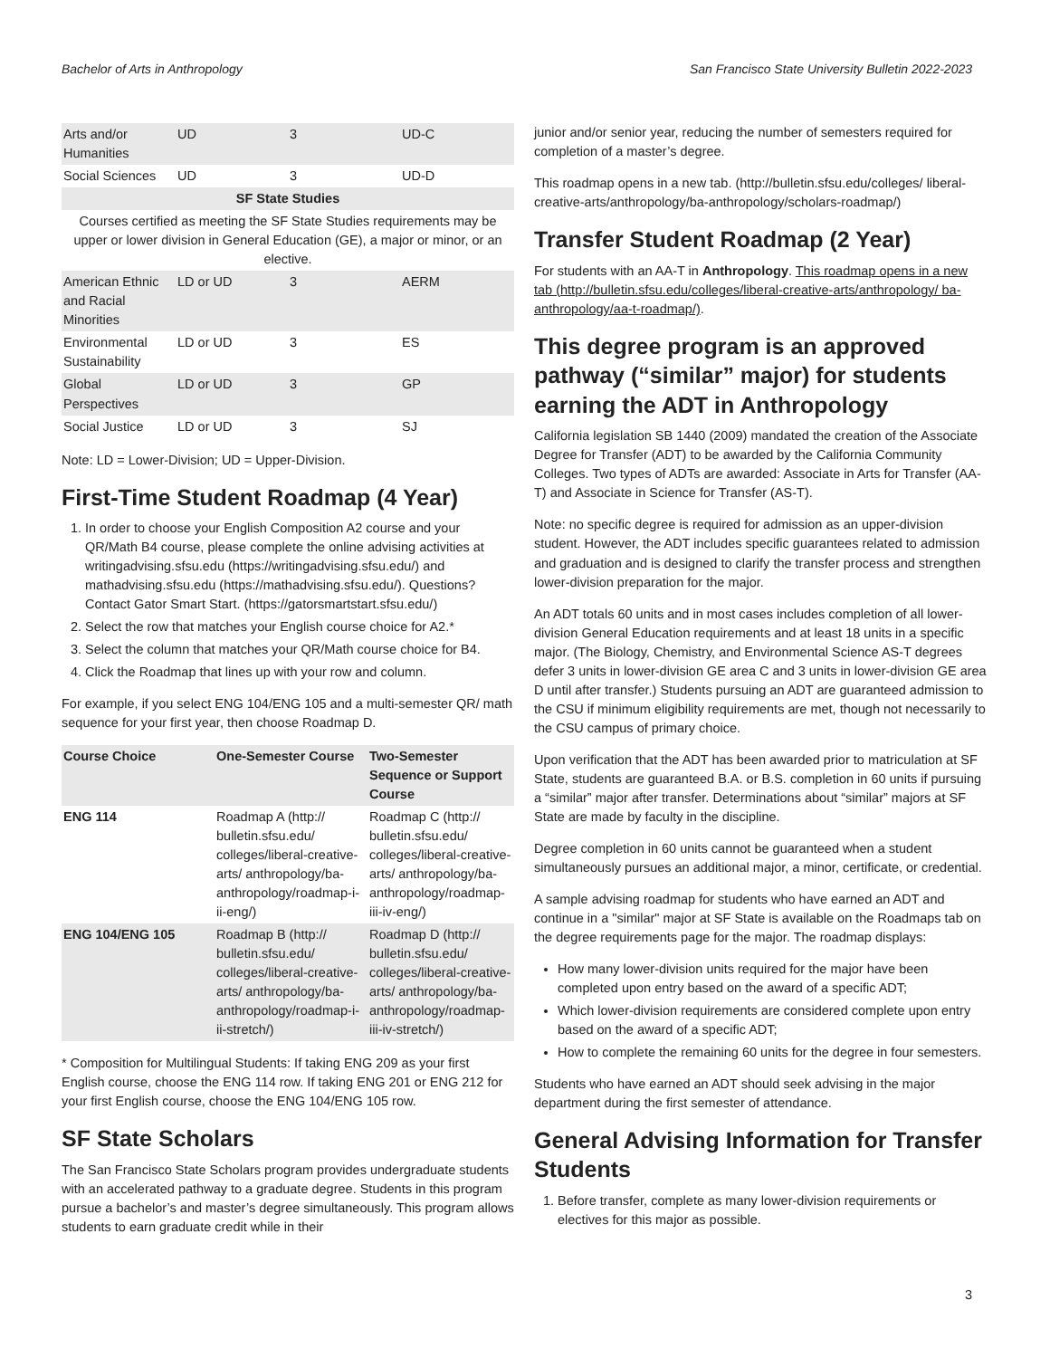Bachelor of Arts in Anthropology San Francisco State University Bulletin 2022-2023
| Arts and/or Humanities | UD | 3 | UD-C |
| Social Sciences | UD | 3 | UD-D |
| SF State Studies | | | |
| Courses certified as meeting the SF State Studies requirements may be upper or lower division in General Education (GE), a major or minor, or an elective. | | | |
| American Ethnic and Racial Minorities | LD or UD | 3 | AERM |
| Environmental Sustainability | LD or UD | 3 | ES |
| Global Perspectives | LD or UD | 3 | GP |
| Social Justice | LD or UD | 3 | SJ |
Note: LD = Lower-Division; UD = Upper-Division.
First-Time Student Roadmap (4 Year)
1. In order to choose your English Composition A2 course and your QR/Math B4 course, please complete the online advising activities at writingadvising.sfsu.edu (https://writingadvising.sfsu.edu/) and mathadvising.sfsu.edu (https://mathadvising.sfsu.edu/). Questions? Contact Gator Smart Start. (https://gatorsmartstart.sfsu.edu/)
2. Select the row that matches your English course choice for A2.*
3. Select the column that matches your QR/Math course choice for B4.
4. Click the Roadmap that lines up with your row and column.
For example, if you select ENG 104/ENG 105 and a multi-semester QR/ math sequence for your first year, then choose Roadmap D.
| Course Choice | One-Semester Course | Two-Semester Sequence or Support Course |
| --- | --- | --- |
| ENG 114 | Roadmap A (http:// bulletin.sfsu.edu/ colleges/liberal-creative-arts/ anthropology/ba-anthropology/roadmap-i-ii-eng/) | Roadmap C (http:// bulletin.sfsu.edu/ colleges/liberal-creative-arts/ anthropology/ba-anthropology/roadmap-iii-iv-eng/) |
| ENG 104/ENG 105 | Roadmap B (http:// bulletin.sfsu.edu/ colleges/liberal-creative-arts/ anthropology/ba-anthropology/roadmap-i-ii-stretch/) | Roadmap D (http:// bulletin.sfsu.edu/ colleges/liberal-creative-arts/ anthropology/ba-anthropology/roadmap-iii-iv-stretch/) |
* Composition for Multilingual Students: If taking ENG 209 as your first English course, choose the ENG 114 row. If taking ENG 201 or ENG 212 for your first English course, choose the ENG 104/ENG 105 row.
SF State Scholars
The San Francisco State Scholars program provides undergraduate students with an accelerated pathway to a graduate degree. Students in this program pursue a bachelor’s and master’s degree simultaneously. This program allows students to earn graduate credit while in their
junior and/or senior year, reducing the number of semesters required for completion of a master’s degree.
This roadmap opens in a new tab. (http://bulletin.sfsu.edu/colleges/ liberal-creative-arts/anthropology/ba-anthropology/scholars-roadmap/)
Transfer Student Roadmap (2 Year)
For students with an AA-T in Anthropology. This roadmap opens in a new tab (http://bulletin.sfsu.edu/colleges/liberal-creative-arts/anthropology/ ba-anthropology/aa-t-roadmap/).
This degree program is an approved pathway (“similar” major) for students earning the ADT in Anthropology
California legislation SB 1440 (2009) mandated the creation of the Associate Degree for Transfer (ADT) to be awarded by the California Community Colleges. Two types of ADTs are awarded: Associate in Arts for Transfer (AA-T) and Associate in Science for Transfer (AS-T).
Note: no specific degree is required for admission as an upper-division student. However, the ADT includes specific guarantees related to admission and graduation and is designed to clarify the transfer process and strengthen lower-division preparation for the major.
An ADT totals 60 units and in most cases includes completion of all lower-division General Education requirements and at least 18 units in a specific major. (The Biology, Chemistry, and Environmental Science AS-T degrees defer 3 units in lower-division GE area C and 3 units in lower-division GE area D until after transfer.) Students pursuing an ADT are guaranteed admission to the CSU if minimum eligibility requirements are met, though not necessarily to the CSU campus of primary choice.
Upon verification that the ADT has been awarded prior to matriculation at SF State, students are guaranteed B.A. or B.S. completion in 60 units if pursuing a “similar” major after transfer. Determinations about “similar” majors at SF State are made by faculty in the discipline.
Degree completion in 60 units cannot be guaranteed when a student simultaneously pursues an additional major, a minor, certificate, or credential.
A sample advising roadmap for students who have earned an ADT and continue in a "similar" major at SF State is available on the Roadmaps tab on the degree requirements page for the major. The roadmap displays:
How many lower-division units required for the major have been completed upon entry based on the award of a specific ADT;
Which lower-division requirements are considered complete upon entry based on the award of a specific ADT;
How to complete the remaining 60 units for the degree in four semesters.
Students who have earned an ADT should seek advising in the major department during the first semester of attendance.
General Advising Information for Transfer Students
1. Before transfer, complete as many lower-division requirements or electives for this major as possible.
3